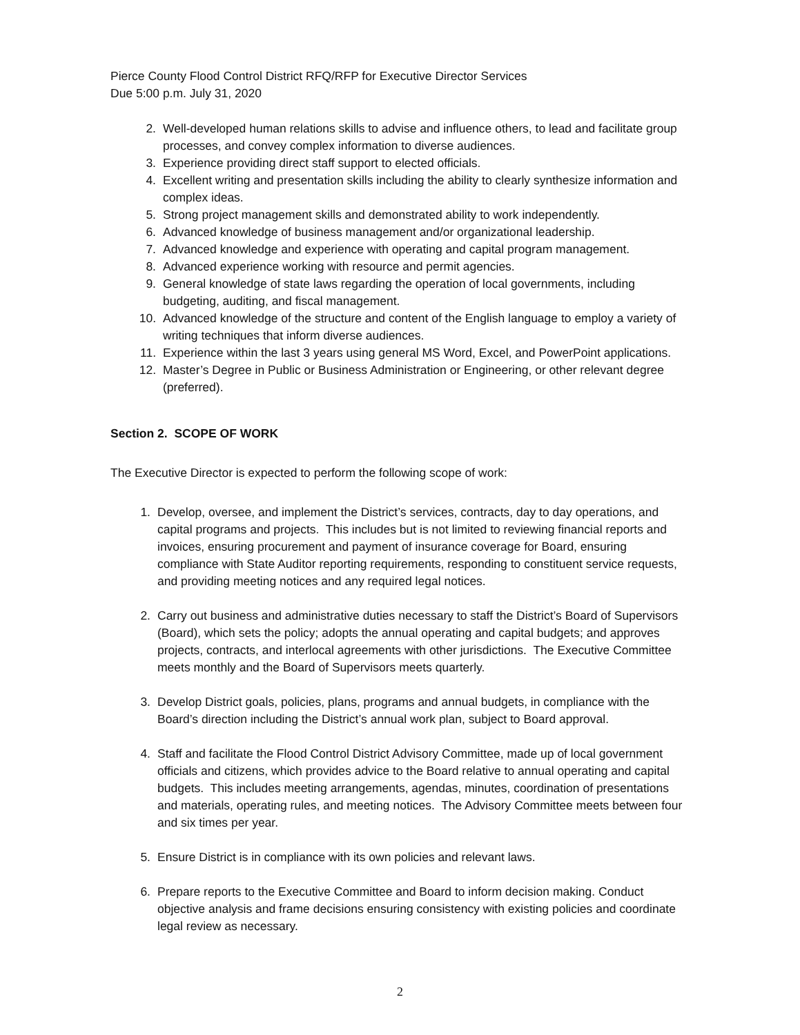Pierce County Flood Control District RFQ/RFP for Executive Director Services
Due 5:00 p.m. July 31, 2020
2. Well-developed human relations skills to advise and influence others, to lead and facilitate group processes, and convey complex information to diverse audiences.
3. Experience providing direct staff support to elected officials.
4. Excellent writing and presentation skills including the ability to clearly synthesize information and complex ideas.
5. Strong project management skills and demonstrated ability to work independently.
6. Advanced knowledge of business management and/or organizational leadership.
7. Advanced knowledge and experience with operating and capital program management.
8. Advanced experience working with resource and permit agencies.
9. General knowledge of state laws regarding the operation of local governments, including budgeting, auditing, and fiscal management.
10. Advanced knowledge of the structure and content of the English language to employ a variety of writing techniques that inform diverse audiences.
11. Experience within the last 3 years using general MS Word, Excel, and PowerPoint applications.
12. Master’s Degree in Public or Business Administration or Engineering, or other relevant degree (preferred).
Section 2. SCOPE OF WORK
The Executive Director is expected to perform the following scope of work:
1. Develop, oversee, and implement the District’s services, contracts, day to day operations, and capital programs and projects. This includes but is not limited to reviewing financial reports and invoices, ensuring procurement and payment of insurance coverage for Board, ensuring compliance with State Auditor reporting requirements, responding to constituent service requests, and providing meeting notices and any required legal notices.
2. Carry out business and administrative duties necessary to staff the District’s Board of Supervisors (Board), which sets the policy; adopts the annual operating and capital budgets; and approves projects, contracts, and interlocal agreements with other jurisdictions. The Executive Committee meets monthly and the Board of Supervisors meets quarterly.
3. Develop District goals, policies, plans, programs and annual budgets, in compliance with the Board’s direction including the District’s annual work plan, subject to Board approval.
4. Staff and facilitate the Flood Control District Advisory Committee, made up of local government officials and citizens, which provides advice to the Board relative to annual operating and capital budgets. This includes meeting arrangements, agendas, minutes, coordination of presentations and materials, operating rules, and meeting notices. The Advisory Committee meets between four and six times per year.
5. Ensure District is in compliance with its own policies and relevant laws.
6. Prepare reports to the Executive Committee and Board to inform decision making. Conduct objective analysis and frame decisions ensuring consistency with existing policies and coordinate legal review as necessary.
2